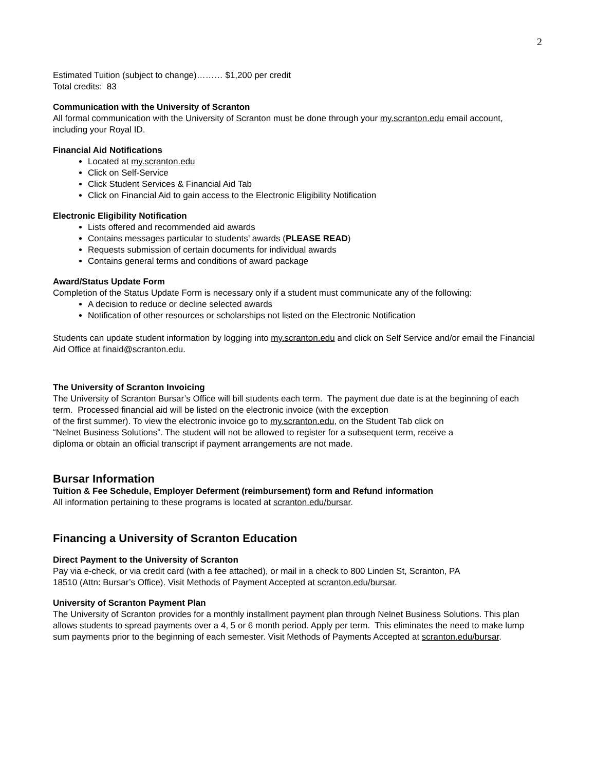2
Estimated Tuition (subject to change)……… $1,200 per credit
Total credits: 83
Communication with the University of Scranton
All formal communication with the University of Scranton must be done through your my.scranton.edu email account, including your Royal ID.
Financial Aid Notifications
Located at my.scranton.edu
Click on Self-Service
Click Student Services & Financial Aid Tab
Click on Financial Aid to gain access to the Electronic Eligibility Notification
Electronic Eligibility Notification
Lists offered and recommended aid awards
Contains messages particular to students’ awards (PLEASE READ)
Requests submission of certain documents for individual awards
Contains general terms and conditions of award package
Award/Status Update Form
Completion of the Status Update Form is necessary only if a student must communicate any of the following:
A decision to reduce or decline selected awards
Notification of other resources or scholarships not listed on the Electronic Notification
Students can update student information by logging into my.scranton.edu and click on Self Service and/or email the Financial Aid Office at finaid@scranton.edu.
The University of Scranton Invoicing
The University of Scranton Bursar’s Office will bill students each term. The payment due date is at the beginning of each term. Processed financial aid will be listed on the electronic invoice (with the exception
of the first summer). To view the electronic invoice go to my.scranton.edu, on the Student Tab click on
“Nelnet Business Solutions”. The student will not be allowed to register for a subsequent term, receive a
diploma or obtain an official transcript if payment arrangements are not made.
Bursar Information
Tuition & Fee Schedule, Employer Deferment (reimbursement) form and Refund information
All information pertaining to these programs is located at scranton.edu/bursar.
Financing a University of Scranton Education
Direct Payment to the University of Scranton
Pay via e-check, or via credit card (with a fee attached), or mail in a check to 800 Linden St, Scranton, PA
18510 (Attn: Bursar’s Office). Visit Methods of Payment Accepted at scranton.edu/bursar.
University of Scranton Payment Plan
The University of Scranton provides for a monthly installment payment plan through Nelnet Business Solutions. This plan allows students to spread payments over a 4, 5 or 6 month period. Apply per term. This eliminates the need to make lump sum payments prior to the beginning of each semester. Visit Methods of Payments Accepted at scranton.edu/bursar.